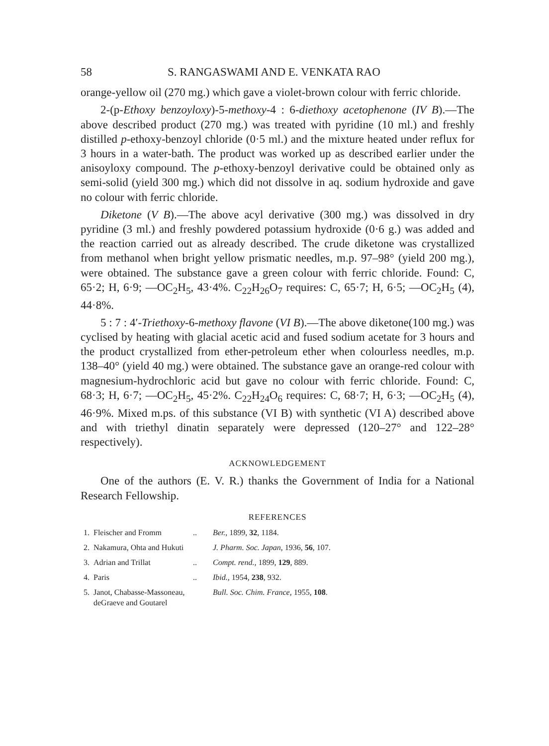58 S. RANGASWAMI AND E. VENKATA RAO
orange-yellow oil (270 mg.) which gave a violet-brown colour with ferric chloride.
2-(p-Ethoxy benzoyloxy)-5-methoxy-4 : 6-diethoxy acetophenone (IV B).—The above described product (270 mg.) was treated with pyridine (10 ml.) and freshly distilled p-ethoxy-benzoyl chloride (0·5 ml.) and the mixture heated under reflux for 3 hours in a water-bath. The product was worked up as described earlier under the anisoyloxy compound. The p-ethoxy-benzoyl derivative could be obtained only as semi-solid (yield 300 mg.) which did not dissolve in aq. sodium hydroxide and gave no colour with ferric chloride.
Diketone (V B).—The above acyl derivative (300 mg.) was dissolved in dry pyridine (3 ml.) and freshly powdered potassium hydroxide (0·6 g.) was added and the reaction carried out as already described. The crude diketone was crystallized from methanol when bright yellow prismatic needles, m.p. 97–98° (yield 200 mg.), were obtained. The substance gave a green colour with ferric chloride. Found: C, 65·2; H, 6·9; —OC<sub>2</sub>H<sub>5</sub>, 43·4%. C<sub>22</sub>H<sub>26</sub>O<sub>7</sub> requires: C, 65·7; H, 6·5; —OC<sub>2</sub>H<sub>5</sub> (4), 44·8%.
5 : 7 : 4′-Triethoxy-6-methoxy flavone (VI B).—The above diketone(100 mg.) was cyclised by heating with glacial acetic acid and fused sodium acetate for 3 hours and the product crystallized from ether-petroleum ether when colourless needles, m.p. 138–40° (yield 40 mg.) were obtained. The substance gave an orange-red colour with magnesium-hydrochloric acid but gave no colour with ferric chloride. Found: C, 68·3; H, 6·7; —OC<sub>2</sub>H<sub>5</sub>, 45·2%. C<sub>22</sub>H<sub>24</sub>O<sub>6</sub> requires: C, 68·7; H, 6·3; —OC<sub>2</sub>H<sub>5</sub> (4), 46·9%. Mixed m.ps. of this substance (VI B) with synthetic (VI A) described above and with triethyl dinatin separately were depressed (120–27° and 122–28° respectively).
ACKNOWLEDGEMENT
One of the authors (E. V. R.) thanks the Government of India for a National Research Fellowship.
REFERENCES
| 1. | Fleischer and Fromm | .. | Ber. , 1899, 32 , 1184. |
| 2. | Nakamura, Ohta and Hukuti | | J. Pharm. Soc. Japan , 1936, 56 , 107. |
| 3. | Adrian and Trillat | .. | Compt. rend. , 1899, 129 , 889. |
| 4. | Paris | .. | Ibid. , 1954, 238 , 932. |
| 5. | Janot, Chabasse-Massoneau, deGraeve and Goutarel | | Bull. Soc. Chim. France , 1955, 108 . |